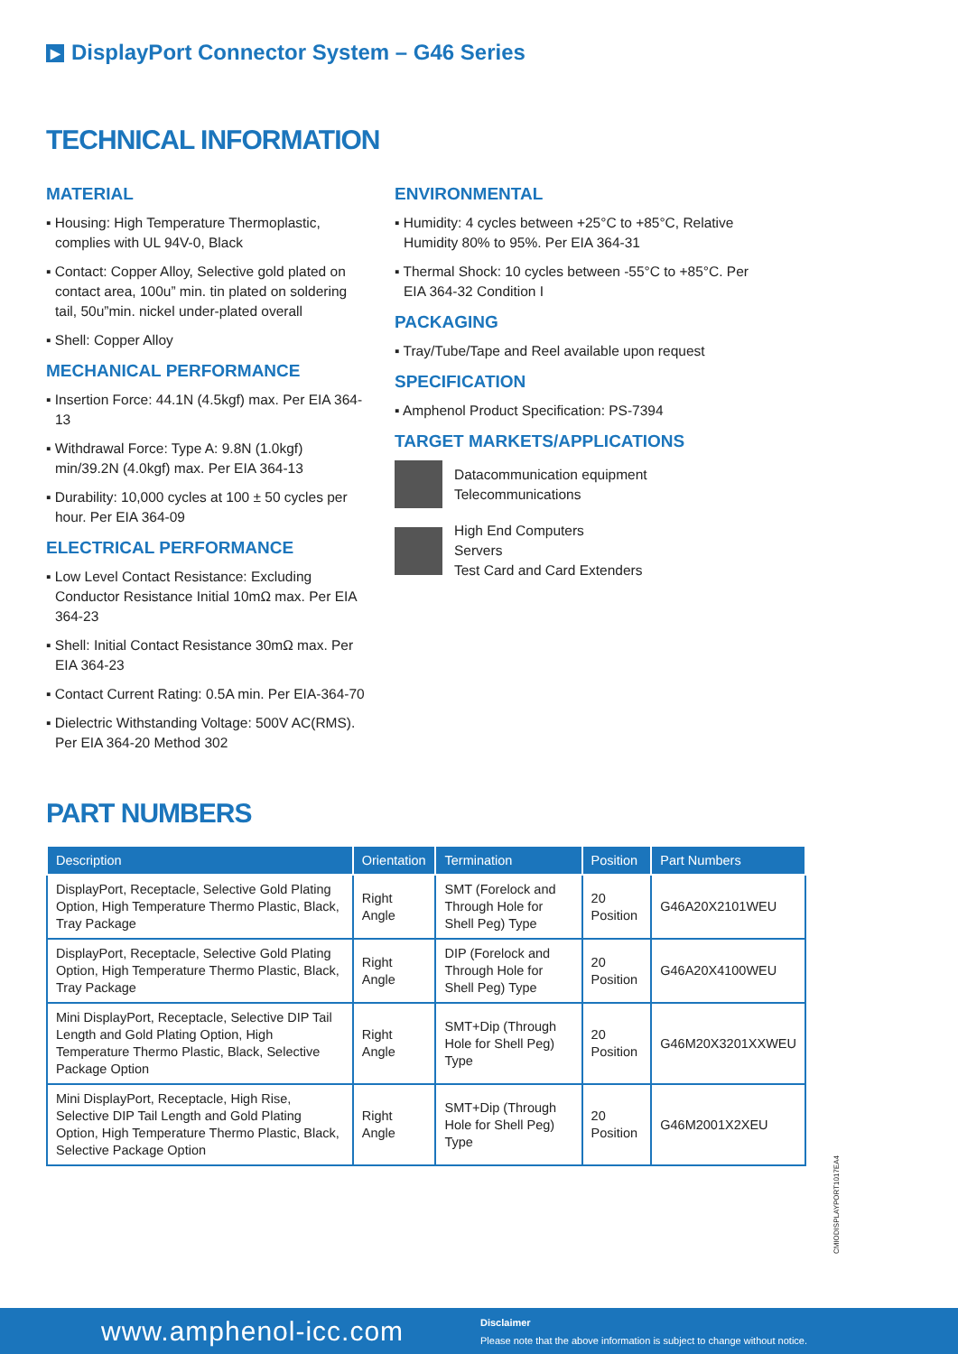▶ DisplayPort Connector System – G46 Series
TECHNICAL INFORMATION
MATERIAL
▪ Housing: High Temperature Thermoplastic, complies with UL 94V-0, Black
▪ Contact: Copper Alloy, Selective gold plated on contact area, 100u” min. tin plated on soldering tail, 50u”min. nickel under-plated overall
▪ Shell: Copper Alloy
MECHANICAL PERFORMANCE
▪ Insertion Force: 44.1N (4.5kgf) max. Per EIA 364-13
▪ Withdrawal Force: Type A: 9.8N (1.0kgf) min/39.2N (4.0kgf) max. Per EIA 364-13
▪ Durability: 10,000 cycles at 100 ± 50 cycles per hour. Per EIA 364-09
ELECTRICAL PERFORMANCE
▪ Low Level Contact Resistance: Excluding Conductor Resistance Initial 10mΩ max. Per EIA 364-23
▪ Shell: Initial Contact Resistance 30mΩ max. Per EIA 364-23
▪ Contact Current Rating: 0.5A min. Per EIA-364-70
▪ Dielectric Withstanding Voltage: 500V AC(RMS). Per EIA 364-20 Method 302
ENVIRONMENTAL
▪ Humidity: 4 cycles between +25°C to +85°C, Relative Humidity 80% to 95%. Per EIA 364-31
▪ Thermal Shock: 10 cycles between -55°C to +85°C. Per EIA 364-32 Condition I
PACKAGING
▪ Tray/Tube/Tape and Reel available upon request
SPECIFICATION
▪ Amphenol Product Specification: PS-7394
TARGET MARKETS/APPLICATIONS
Datacommunication equipment
Telecommunications
High End Computers
Servers
Test Card and Card Extenders
PART NUMBERS
| Description | Orientation | Termination | Position | Part Numbers |
| --- | --- | --- | --- | --- |
| DisplayPort, Receptacle, Selective Gold Plating Option, High Temperature Thermo Plastic, Black, Tray Package | Right Angle | SMT (Forelock and Through Hole for Shell Peg) Type | 20 Position | G46A20X2101WEU |
| DisplayPort, Receptacle, Selective Gold Plating Option, High Temperature Thermo Plastic, Black, Tray Package | Right Angle | DIP (Forelock and Through Hole for Shell Peg) Type | 20 Position | G46A20X4100WEU |
| Mini DisplayPort, Receptacle, Selective DIP Tail Length and Gold Plating Option, High Temperature Thermo Plastic, Black, Selective Package Option | Right Angle | SMT+Dip (Through Hole for Shell Peg) Type | 20 Position | G46M20X3201XXWEU |
| Mini DisplayPort, Receptacle, High Rise, Selective DIP Tail Length and Gold Plating Option, High Temperature Thermo Plastic, Black, Selective Package Option | Right Angle | SMT+Dip (Through Hole for Shell Peg) Type | 20 Position | G46M2001X2XEU |
CMIODISPLAYPORT1017EA4
www.amphenol-icc.com
Disclaimer
Please note that the above information is subject to change without notice.